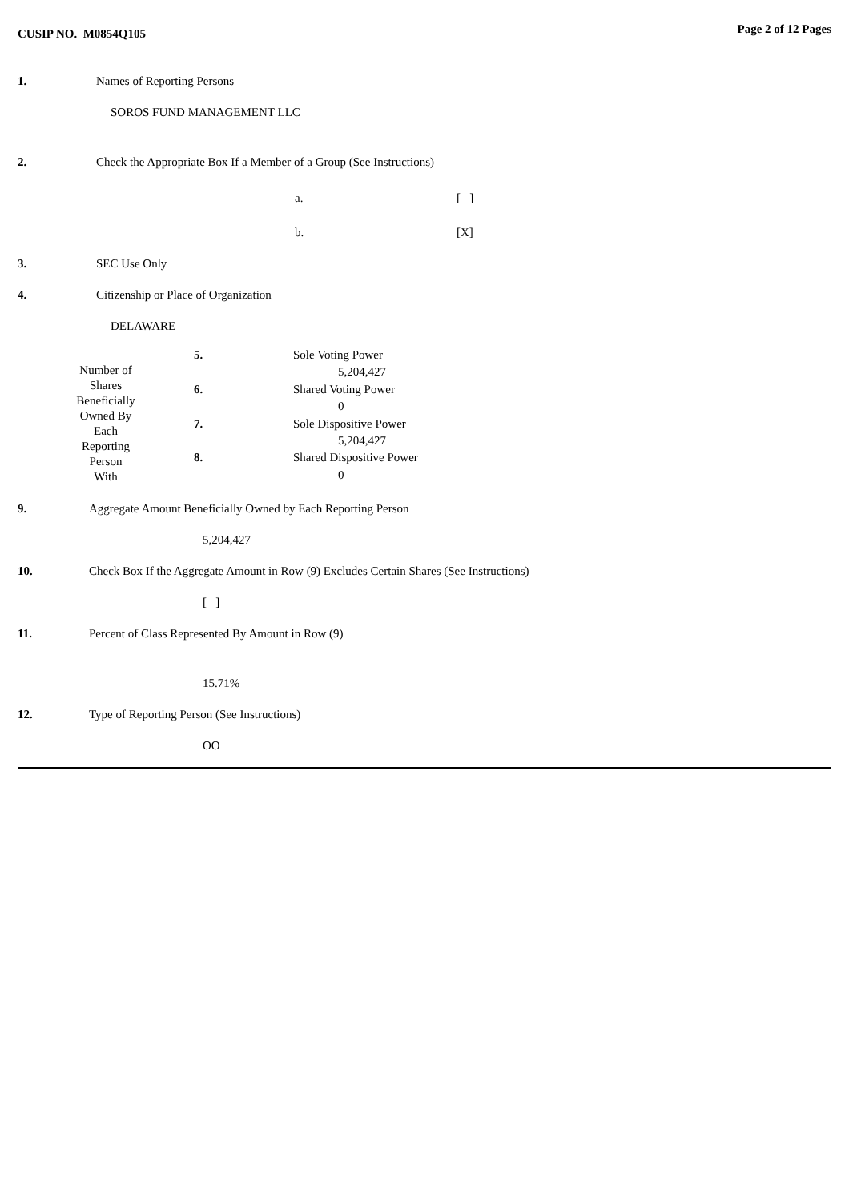CUSIP NO. M0854Q105 Page 2 of 12 Pages
1. Names of Reporting Persons
SOROS FUND MANAGEMENT LLC
2. Check the Appropriate Box If a Member of a Group (See Instructions)
a. [ ]
b. [X]
3. SEC Use Only
4. Citizenship or Place of Organization
DELAWARE
| Number of Shares Beneficially Owned By Each Reporting Person With | 5. | Sole Voting Power |
| | | 5,204,427 |
| | 6. | Shared Voting Power |
| | | 0 |
| | 7. | Sole Dispositive Power |
| | | 5,204,427 |
| | 8. | Shared Dispositive Power |
| | | 0 |
9. Aggregate Amount Beneficially Owned by Each Reporting Person
5,204,427
10. Check Box If the Aggregate Amount in Row (9) Excludes Certain Shares (See Instructions)
[ ]
11. Percent of Class Represented By Amount in Row (9)
15.71%
12. Type of Reporting Person (See Instructions)
OO